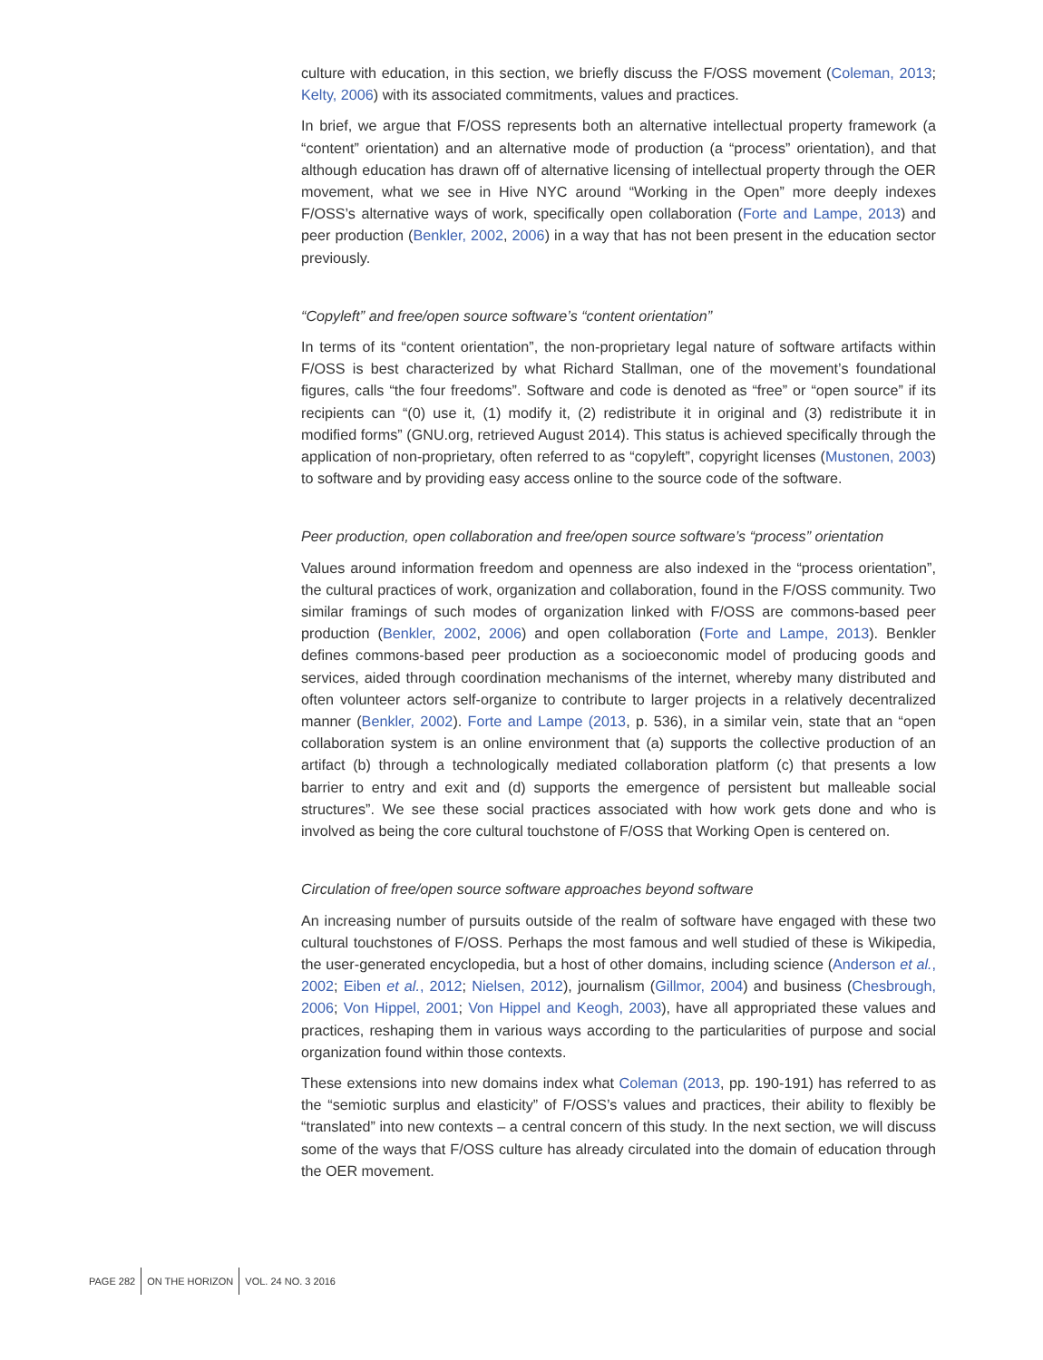culture with education, in this section, we briefly discuss the F/OSS movement (Coleman, 2013; Kelty, 2006) with its associated commitments, values and practices.
In brief, we argue that F/OSS represents both an alternative intellectual property framework (a “content” orientation) and an alternative mode of production (a “process” orientation), and that although education has drawn off of alternative licensing of intellectual property through the OER movement, what we see in Hive NYC around “Working in the Open” more deeply indexes F/OSS’s alternative ways of work, specifically open collaboration (Forte and Lampe, 2013) and peer production (Benkler, 2002, 2006) in a way that has not been present in the education sector previously.
“Copyleft” and free/open source software’s “content orientation”
In terms of its “content orientation”, the non-proprietary legal nature of software artifacts within F/OSS is best characterized by what Richard Stallman, one of the movement’s foundational figures, calls “the four freedoms”. Software and code is denoted as “free” or “open source” if its recipients can “(0) use it, (1) modify it, (2) redistribute it in original and (3) redistribute it in modified forms” (GNU.org, retrieved August 2014). This status is achieved specifically through the application of non-proprietary, often referred to as “copyleft”, copyright licenses (Mustonen, 2003) to software and by providing easy access online to the source code of the software.
Peer production, open collaboration and free/open source software’s “process” orientation
Values around information freedom and openness are also indexed in the “process orientation”, the cultural practices of work, organization and collaboration, found in the F/OSS community. Two similar framings of such modes of organization linked with F/OSS are commons-based peer production (Benkler, 2002, 2006) and open collaboration (Forte and Lampe, 2013). Benkler defines commons-based peer production as a socioeconomic model of producing goods and services, aided through coordination mechanisms of the internet, whereby many distributed and often volunteer actors self-organize to contribute to larger projects in a relatively decentralized manner (Benkler, 2002). Forte and Lampe (2013, p. 536), in a similar vein, state that an “open collaboration system is an online environment that (a) supports the collective production of an artifact (b) through a technologically mediated collaboration platform (c) that presents a low barrier to entry and exit and (d) supports the emergence of persistent but malleable social structures”. We see these social practices associated with how work gets done and who is involved as being the core cultural touchstone of F/OSS that Working Open is centered on.
Circulation of free/open source software approaches beyond software
An increasing number of pursuits outside of the realm of software have engaged with these two cultural touchstones of F/OSS. Perhaps the most famous and well studied of these is Wikipedia, the user-generated encyclopedia, but a host of other domains, including science (Anderson et al., 2002; Eiben et al., 2012; Nielsen, 2012), journalism (Gillmor, 2004) and business (Chesbrough, 2006; Von Hippel, 2001; Von Hippel and Keogh, 2003), have all appropriated these values and practices, reshaping them in various ways according to the particularities of purpose and social organization found within those contexts.
These extensions into new domains index what Coleman (2013, pp. 190-191) has referred to as the “semiotic surplus and elasticity” of F/OSS’s values and practices, their ability to flexibly be “translated” into new contexts – a central concern of this study. In the next section, we will discuss some of the ways that F/OSS culture has already circulated into the domain of education through the OER movement.
PAGE 282 ON THE HORIZON VOL. 24 NO. 3 2016